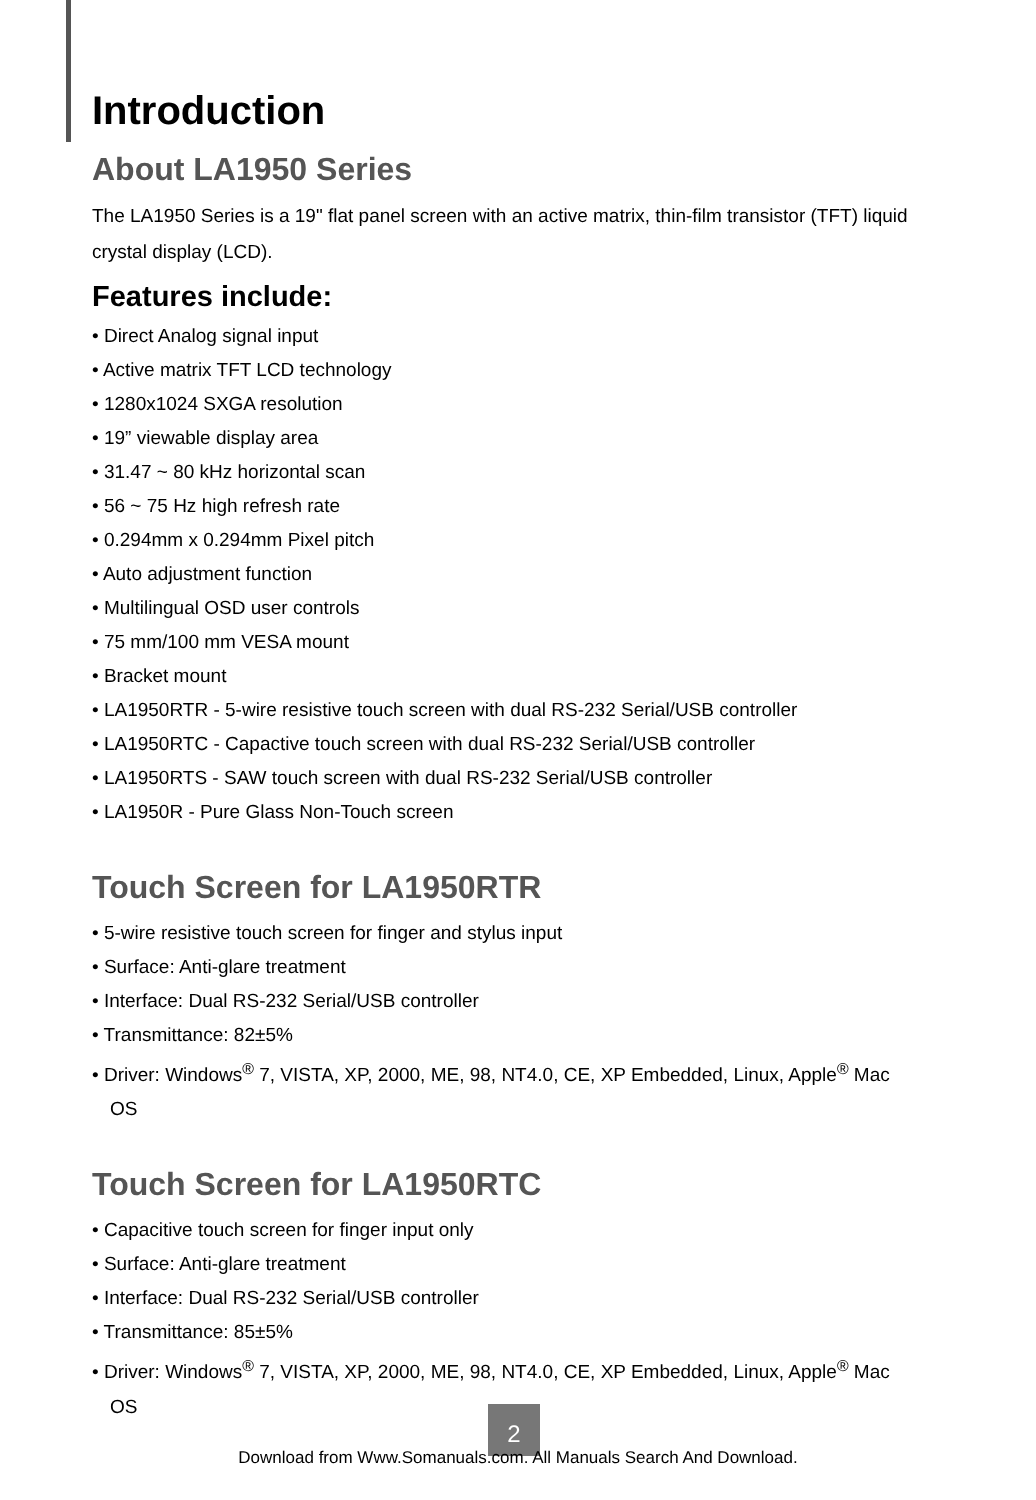Introduction
About LA1950 Series
The LA1950 Series is a 19" flat panel screen with an active matrix, thin-film transistor (TFT) liquid crystal display (LCD).
Features include:
• Direct Analog signal input
• Active matrix TFT LCD technology
• 1280x1024 SXGA resolution
• 19” viewable display area
• 31.47 ~ 80 kHz horizontal scan
• 56 ~ 75 Hz high refresh rate
• 0.294mm x 0.294mm Pixel pitch
• Auto adjustment function
• Multilingual OSD user controls
• 75 mm/100 mm VESA mount
• Bracket mount
• LA1950RTR - 5-wire resistive touch screen with dual RS-232 Serial/USB controller
• LA1950RTC - Capactive touch screen with dual RS-232 Serial/USB controller
• LA1950RTS - SAW touch screen with dual RS-232 Serial/USB controller
• LA1950R - Pure Glass Non-Touch screen
Touch Screen for LA1950RTR
• 5-wire resistive touch screen for finger and stylus input
• Surface: Anti-glare treatment
• Interface: Dual RS-232 Serial/USB controller
• Transmittance: 82±5%
• Driver: Windows<sup>®</sup> 7, VISTA, XP, 2000, ME, 98, NT4.0, CE, XP Embedded, Linux, Apple<sup>®</sup> Mac OS
Touch Screen for LA1950RTC
• Capacitive touch screen for finger input only
• Surface: Anti-glare treatment
• Interface: Dual RS-232 Serial/USB controller
• Transmittance: 85±5%
• Driver: Windows<sup>®</sup> 7, VISTA, XP, 2000, ME, 98, NT4.0, CE, XP Embedded, Linux, Apple<sup>®</sup> Mac OS
2
Download from Www.Somanuals.com. All Manuals Search And Download.